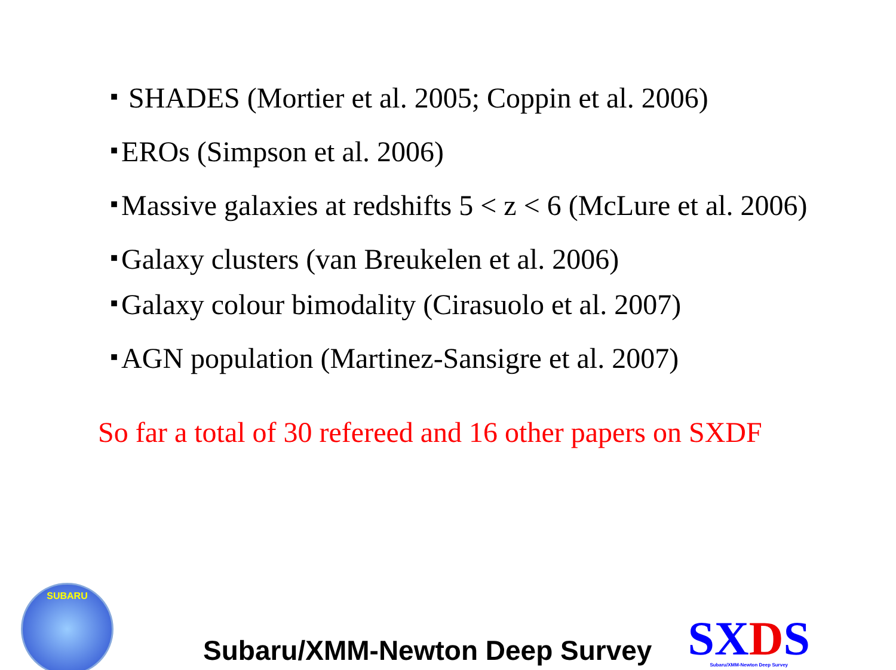■ SHADES (Mortier et al. 2005; Coppin et al. 2006)
■ EROs (Simpson et al. 2006)
■ Massive galaxies at redshifts 5 < z < 6 (McLure et al. 2006)
■ Galaxy clusters (van Breukelen et al. 2006)
■ Galaxy colour bimodality (Cirasuolo et al. 2007)
■ AGN population (Martinez-Sansigre et al. 2007)
So far a total of 30 refereed and 16 other papers on SXDF
SUBARU
Subaru/XMM-Newton Deep Survey
SXDS
Subaru/XMM-Newton Deep Survey